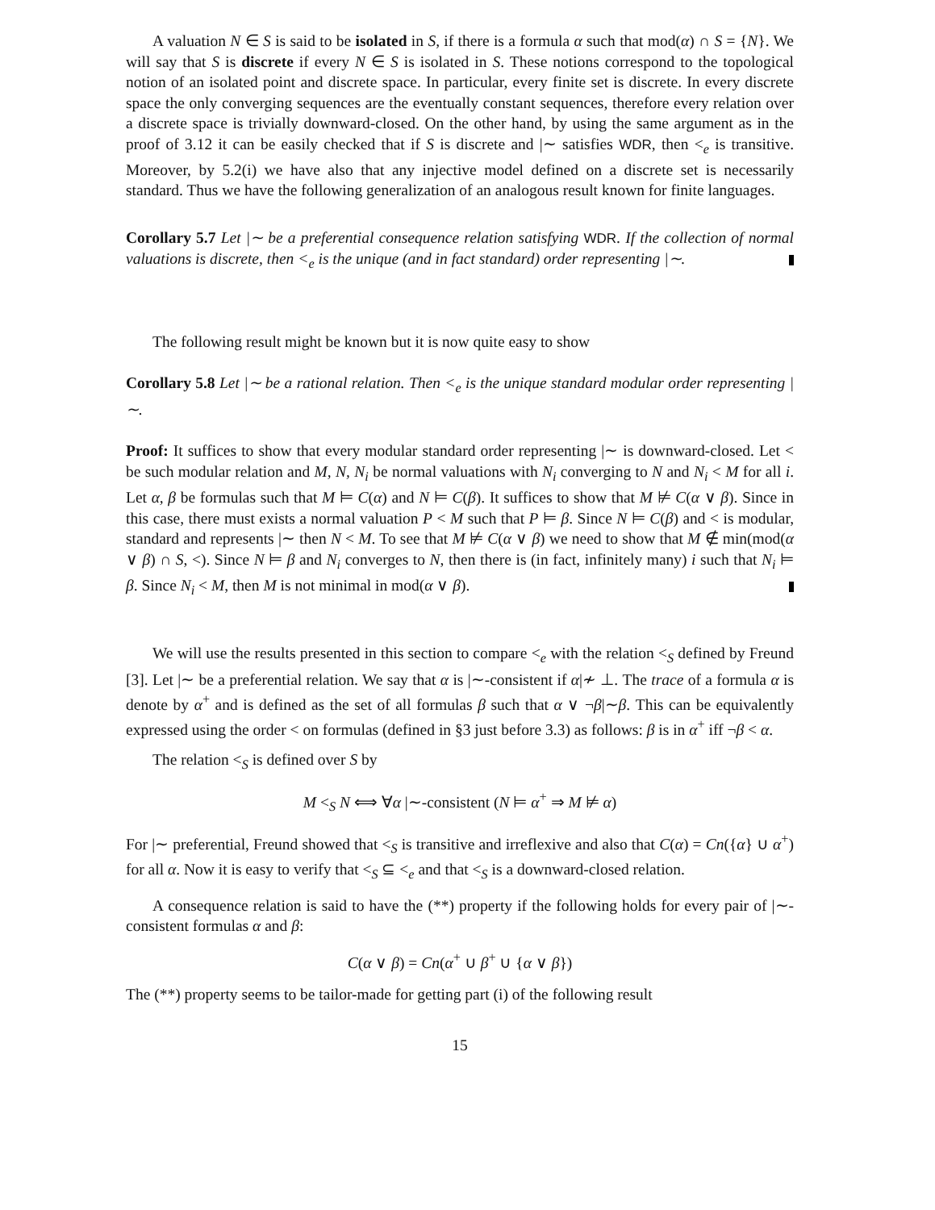A valuation N ∈ S is said to be isolated in S, if there is a formula α such that mod(α) ∩ S = {N}. We will say that S is discrete if every N ∈ S is isolated in S. These notions correspond to the topological notion of an isolated point and discrete space. In particular, every finite set is discrete. In every discrete space the only converging sequences are the eventually constant sequences, therefore every relation over a discrete space is trivially downward-closed. On the other hand, by using the same argument as in the proof of 3.12 it can be easily checked that if S is discrete and |∼ satisfies WDR, then <<sub>e</sub> is transitive. Moreover, by 5.2(i) we have also that any injective model defined on a discrete set is necessarily standard. Thus we have the following generalization of an analogous result known for finite languages.
Corollary 5.7 Let |∼ be a preferential consequence relation satisfying WDR. If the collection of normal valuations is discrete, then <<sub>e</sub> is the unique (and in fact standard) order representing |∼.
The following result might be known but it is now quite easy to show
Corollary 5.8 Let |∼ be a rational relation. Then <<sub>e</sub> is the unique standard modular order representing |∼.
Proof: It suffices to show that every modular standard order representing |∼ is downward-closed. Let < be such modular relation and M, N, N<sub>i</sub> be normal valuations with N<sub>i</sub> converging to N and N<sub>i</sub> < M for all i. Let α, β be formulas such that M ⊨ C(α) and N ⊨ C(β). It suffices to show that M ⊭ C(α ∨ β). Since in this case, there must exists a normal valuation P < M such that P ⊨ β. Since N ⊨ C(β) and < is modular, standard and represents |∼ then N < M. To see that M ⊭ C(α ∨ β) we need to show that M ∉ min(mod(α ∨ β) ∩ S, <). Since N ⊨ β and N<sub>i</sub> converges to N, then there is (in fact, infinitely many) i such that N<sub>i</sub> ⊨ β. Since N<sub>i</sub> < M, then M is not minimal in mod(α ∨ β).
We will use the results presented in this section to compare <<sub>e</sub> with the relation <<sub>S</sub> defined by Freund [3]. Let |∼ be a preferential relation. We say that α is |∼-consistent if α|≁ ⊥. The trace of a formula α is denote by α<sup>+</sup> and is defined as the set of all formulas β such that α ∨ ¬β|∼β. This can be equivalently expressed using the order < on formulas (defined in §3 just before 3.3) as follows: β is in α<sup>+</sup> iff ¬β < α.
The relation <<sub>S</sub> is defined over S by
M <<sub>S</sub> N ⟺ ∀α |∼-consistent (N ⊨ α<sup>+</sup> ⇒ M ⊭ α)
For |∼ preferential, Freund showed that <<sub>S</sub> is transitive and irreflexive and also that C(α) = Cn({α} ∪ α<sup>+</sup>) for all α. Now it is easy to verify that <<sub>S</sub> ⊆ <<sub>e</sub> and that <<sub>S</sub> is a downward-closed relation.
A consequence relation is said to have the (**) property if the following holds for every pair of |∼-consistent formulas α and β:
C(α ∨ β) = Cn(α<sup>+</sup> ∪ β<sup>+</sup> ∪ {α ∨ β})
The (**) property seems to be tailor-made for getting part (i) of the following result
15